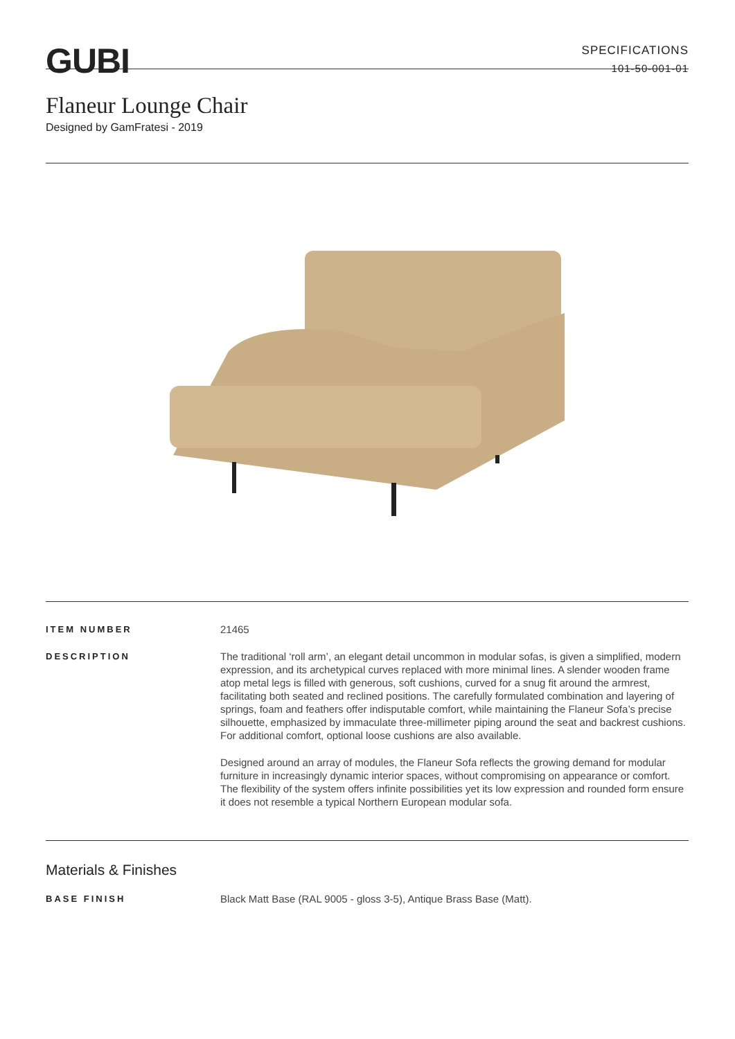GUBI
SPECIFICATIONS
101-50-001-01
Flaneur Lounge Chair
Designed by GamFratesi - 2019
ITEM NUMBER
21465
DESCRIPTION
The traditional ‘roll arm’, an elegant detail uncommon in modular sofas, is given a simplified, modern expression, and its archetypical curves replaced with more minimal lines. A slender wooden frame atop metal legs is filled with generous, soft cushions, curved for a snug fit around the armrest, facilitating both seated and reclined positions. The carefully formulated combination and layering of springs, foam and feathers offer indisputable comfort, while maintaining the Flaneur Sofa’s precise silhouette, emphasized by immaculate three-millimeter piping around the seat and backrest cushions. For additional comfort, optional loose cushions are also available.
Designed around an array of modules, the Flaneur Sofa reflects the growing demand for modular furniture in increasingly dynamic interior spaces, without compromising on appearance or comfort. The flexibility of the system offers infinite possibilities yet its low expression and rounded form ensure it does not resemble a typical Northern European modular sofa.
Materials & Finishes
BASE FINISH
Black Matt Base (RAL 9005 - gloss 3-5), Antique Brass Base (Matt).